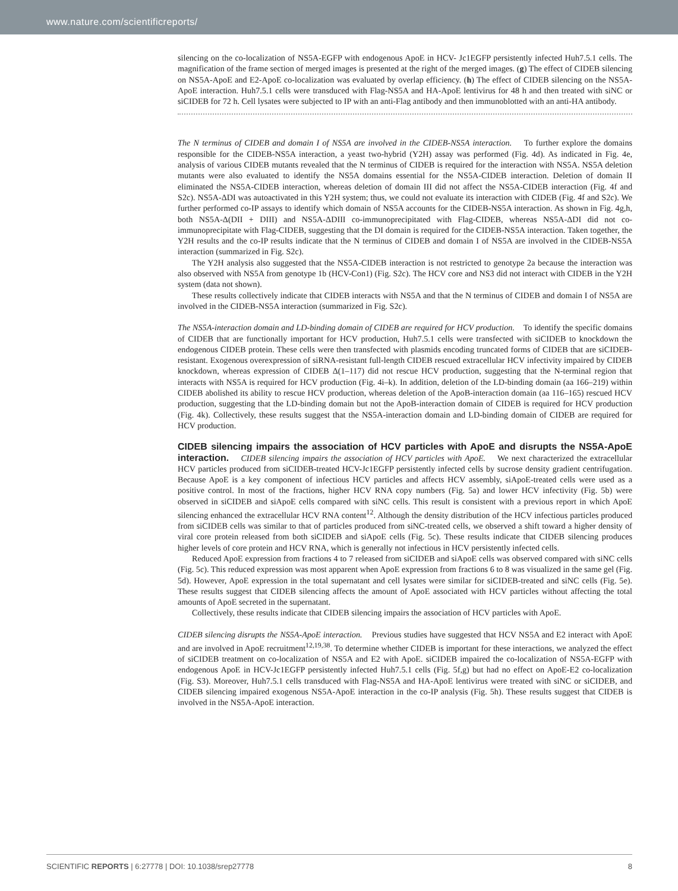www.nature.com/scientificreports/
silencing on the co-localization of NS5A-EGFP with endogenous ApoE in HCV- Jc1EGFP persistently infected Huh7.5.1 cells. The magnification of the frame section of merged images is presented at the right of the merged images. (g) The effect of CIDEB silencing on NS5A-ApoE and E2-ApoE co-localization was evaluated by overlap efficiency. (h) The effect of CIDEB silencing on the NS5A-ApoE interaction. Huh7.5.1 cells were transduced with Flag-NS5A and HA-ApoE lentivirus for 48 h and then treated with siNC or siCIDEB for 72 h. Cell lysates were subjected to IP with an anti-Flag antibody and then immunoblotted with an anti-HA antibody.
The N terminus of CIDEB and domain I of NS5A are involved in the CIDEB-NS5A interaction. To further explore the domains responsible for the CIDEB-NS5A interaction, a yeast two-hybrid (Y2H) assay was performed (Fig. 4d). As indicated in Fig. 4e, analysis of various CIDEB mutants revealed that the N terminus of CIDEB is required for the interaction with NS5A. NS5A deletion mutants were also evaluated to identify the NS5A domains essential for the NS5A-CIDEB interaction. Deletion of domain II eliminated the NS5A-CIDEB interaction, whereas deletion of domain III did not affect the NS5A-CIDEB interaction (Fig. 4f and S2c). NS5A-ΔDI was autoactivated in this Y2H system; thus, we could not evaluate its interaction with CIDEB (Fig. 4f and S2c). We further performed co-IP assays to identify which domain of NS5A accounts for the CIDEB-NS5A interaction. As shown in Fig. 4g,h, both NS5A-Δ(DII + DIII) and NS5A-ΔDIII co-immunoprecipitated with Flag-CIDEB, whereas NS5A-ΔDI did not co-immunoprecipitate with Flag-CIDEB, suggesting that the DI domain is required for the CIDEB-NS5A interaction. Taken together, the Y2H results and the co-IP results indicate that the N terminus of CIDEB and domain I of NS5A are involved in the CIDEB-NS5A interaction (summarized in Fig. S2c).
The Y2H analysis also suggested that the NS5A-CIDEB interaction is not restricted to genotype 2a because the interaction was also observed with NS5A from genotype 1b (HCV-Con1) (Fig. S2c). The HCV core and NS3 did not interact with CIDEB in the Y2H system (data not shown).
These results collectively indicate that CIDEB interacts with NS5A and that the N terminus of CIDEB and domain I of NS5A are involved in the CIDEB-NS5A interaction (summarized in Fig. S2c).
The NS5A-interaction domain and LD-binding domain of CIDEB are required for HCV production. To identify the specific domains of CIDEB that are functionally important for HCV production, Huh7.5.1 cells were transfected with siCIDEB to knockdown the endogenous CIDEB protein. These cells were then transfected with plasmids encoding truncated forms of CIDEB that are siCIDEB-resistant. Exogenous overexpression of siRNA-resistant full-length CIDEB rescued extracellular HCV infectivity impaired by CIDEB knockdown, whereas expression of CIDEB Δ(1–117) did not rescue HCV production, suggesting that the N-terminal region that interacts with NS5A is required for HCV production (Fig. 4i–k). In addition, deletion of the LD-binding domain (aa 166–219) within CIDEB abolished its ability to rescue HCV production, whereas deletion of the ApoB-interaction domain (aa 116–165) rescued HCV production, suggesting that the LD-binding domain but not the ApoB-interaction domain of CIDEB is required for HCV production (Fig. 4k). Collectively, these results suggest that the NS5A-interaction domain and LD-binding domain of CIDEB are required for HCV production.
CIDEB silencing impairs the association of HCV particles with ApoE and disrupts the NS5A-ApoE interaction.
CIDEB silencing impairs the association of HCV particles with ApoE. We next characterized the extracellular HCV particles produced from siCIDEB-treated HCV-Jc1EGFP persistently infected cells by sucrose density gradient centrifugation. Because ApoE is a key component of infectious HCV particles and affects HCV assembly, siApoE-treated cells were used as a positive control. In most of the fractions, higher HCV RNA copy numbers (Fig. 5a) and lower HCV infectivity (Fig. 5b) were observed in siCIDEB and siApoE cells compared with siNC cells. This result is consistent with a previous report in which ApoE silencing enhanced the extracellular HCV RNA content<sup>12</sup>. Although the density distribution of the HCV infectious particles produced from siCIDEB cells was similar to that of particles produced from siNC-treated cells, we observed a shift toward a higher density of viral core protein released from both siCIDEB and siApoE cells (Fig. 5c). These results indicate that CIDEB silencing produces higher levels of core protein and HCV RNA, which is generally not infectious in HCV persistently infected cells.
Reduced ApoE expression from fractions 4 to 7 released from siCIDEB and siApoE cells was observed compared with siNC cells (Fig. 5c). This reduced expression was most apparent when ApoE expression from fractions 6 to 8 was visualized in the same gel (Fig. 5d). However, ApoE expression in the total supernatant and cell lysates were similar for siCIDEB-treated and siNC cells (Fig. 5e). These results suggest that CIDEB silencing affects the amount of ApoE associated with HCV particles without affecting the total amounts of ApoE secreted in the supernatant.
Collectively, these results indicate that CIDEB silencing impairs the association of HCV particles with ApoE.
CIDEB silencing disrupts the NS5A-ApoE interaction. Previous studies have suggested that HCV NS5A and E2 interact with ApoE and are involved in ApoE recruitment<sup>12,19,38</sup>. To determine whether CIDEB is important for these interactions, we analyzed the effect of siCIDEB treatment on co-localization of NS5A and E2 with ApoE. siCIDEB impaired the co-localization of NS5A-EGFP with endogenous ApoE in HCV-Jc1EGFP persistently infected Huh7.5.1 cells (Fig. 5f,g) but had no effect on ApoE-E2 co-localization (Fig. S3). Moreover, Huh7.5.1 cells transduced with Flag-NS5A and HA-ApoE lentivirus were treated with siNC or siCIDEB, and CIDEB silencing impaired exogenous NS5A-ApoE interaction in the co-IP analysis (Fig. 5h). These results suggest that CIDEB is involved in the NS5A-ApoE interaction.
SCIENTIFIC REPORTS | 6:27778 | DOI: 10.1038/srep27778 8